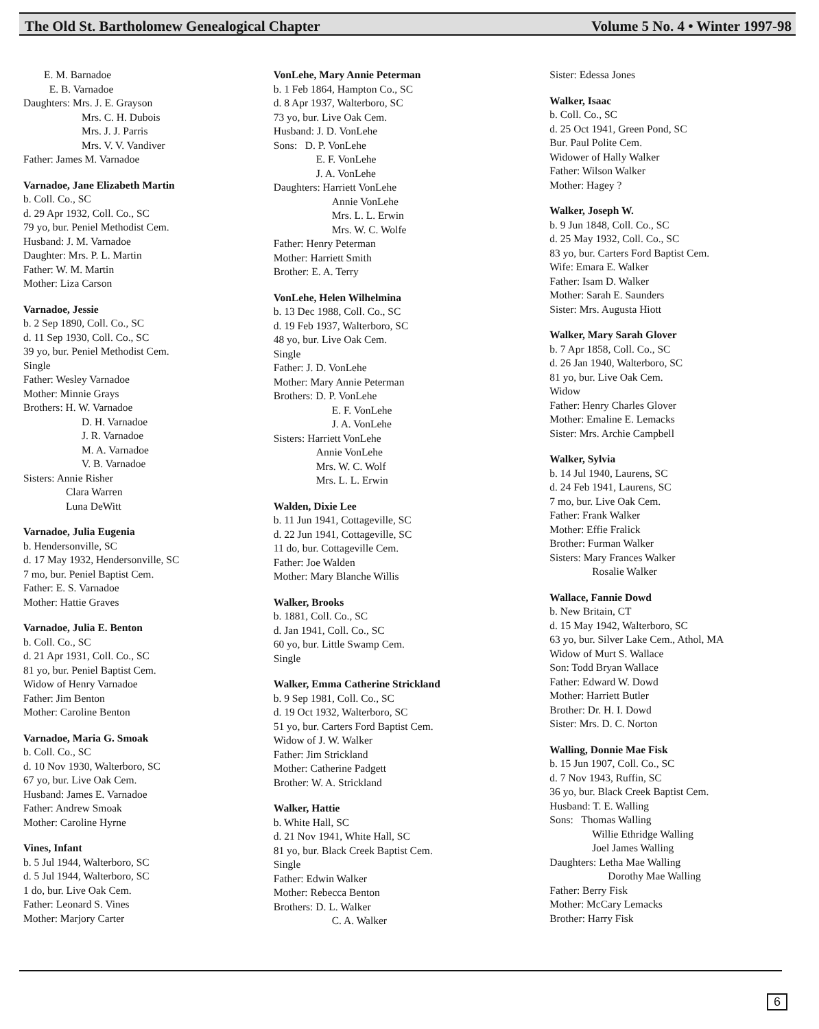The Old St. Bartholomew Genealogical Chapter Volume 5 No. 4 • Winter 1997-98
E. M. Barnadoe
E. B. Varnadoe
Daughters: Mrs. J. E. Grayson
Mrs. C. H. Dubois
Mrs. J. J. Parris
Mrs. V. V. Vandiver
Father: James M. Varnadoe
Varnadoe, Jane Elizabeth Martin
b. Coll. Co., SC
d. 29 Apr 1932, Coll. Co., SC
79 yo, bur. Peniel Methodist Cem.
Husband: J. M. Varnadoe
Daughter: Mrs. P. L. Martin
Father: W. M. Martin
Mother: Liza Carson
Varnadoe, Jessie
b. 2 Sep 1890, Coll. Co., SC
d. 11 Sep 1930, Coll. Co., SC
39 yo, bur. Peniel Methodist Cem.
Single
Father: Wesley Varnadoe
Mother: Minnie Grays
Brothers: H. W. Varnadoe
D. H. Varnadoe
J. R. Varnadoe
M. A. Varnadoe
V. B. Varnadoe
Sisters: Annie Risher
Clara Warren
Luna DeWitt
Varnadoe, Julia Eugenia
b. Hendersonville, SC
d. 17 May 1932, Hendersonville, SC
7 mo, bur. Peniel Baptist Cem.
Father: E. S. Varnadoe
Mother: Hattie Graves
Varnadoe, Julia E. Benton
b. Coll. Co., SC
d. 21 Apr 1931, Coll. Co., SC
81 yo, bur. Peniel Baptist Cem.
Widow of Henry Varnadoe
Father: Jim Benton
Mother: Caroline Benton
Varnadoe, Maria G. Smoak
b. Coll. Co., SC
d. 10 Nov 1930, Walterboro, SC
67 yo, bur. Live Oak Cem.
Husband: James E. Varnadoe
Father: Andrew Smoak
Mother: Caroline Hyrne
Vines, Infant
b. 5 Jul 1944, Walterboro, SC
d. 5 Jul 1944, Walterboro, SC
1 do, bur. Live Oak Cem.
Father: Leonard S. Vines
Mother: Marjory Carter
VonLehe, Mary Annie Peterman
b. 1 Feb 1864, Hampton Co., SC
d. 8 Apr 1937, Walterboro, SC
73 yo, bur. Live Oak Cem.
Husband: J. D. VonLehe
Sons: D. P. VonLehe
E. F. VonLehe
J. A. VonLehe
Daughters: Harriett VonLehe
Annie VonLehe
Mrs. L. L. Erwin
Mrs. W. C. Wolfe
Father: Henry Peterman
Mother: Harriett Smith
Brother: E. A. Terry
VonLehe, Helen Wilhelmina
b. 13 Dec 1988, Coll. Co., SC
d. 19 Feb 1937, Walterboro, SC
48 yo, bur. Live Oak Cem.
Single
Father: J. D. VonLehe
Mother: Mary Annie Peterman
Brothers: D. P. VonLehe
E. F. VonLehe
J. A. VonLehe
Sisters: Harriett VonLehe
Annie VonLehe
Mrs. W. C. Wolf
Mrs. L. L. Erwin
Walden, Dixie Lee
b. 11 Jun 1941, Cottageville, SC
d. 22 Jun 1941, Cottageville, SC
11 do, bur. Cottageville Cem.
Father: Joe Walden
Mother: Mary Blanche Willis
Walker, Brooks
b. 1881, Coll. Co., SC
d. Jan 1941, Coll. Co., SC
60 yo, bur. Little Swamp Cem.
Single
Walker, Emma Catherine Strickland
b. 9 Sep 1981, Coll. Co., SC
d. 19 Oct 1932, Walterboro, SC
51 yo, bur. Carters Ford Baptist Cem.
Widow of J. W. Walker
Father: Jim Strickland
Mother: Catherine Padgett
Brother: W. A. Strickland
Walker, Hattie
b. White Hall, SC
d. 21 Nov 1941, White Hall, SC
81 yo, bur. Black Creek Baptist Cem.
Single
Father: Edwin Walker
Mother: Rebecca Benton
Brothers: D. L. Walker
C. A. Walker
Sister: Edessa Jones
Walker, Isaac
b. Coll. Co., SC
d. 25 Oct 1941, Green Pond, SC
Bur. Paul Polite Cem.
Widower of Hally Walker
Father: Wilson Walker
Mother: Hagey ?
Walker, Joseph W.
b. 9 Jun 1848, Coll. Co., SC
d. 25 May 1932, Coll. Co., SC
83 yo, bur. Carters Ford Baptist Cem.
Wife: Emara E. Walker
Father: Isam D. Walker
Mother: Sarah E. Saunders
Sister: Mrs. Augusta Hiott
Walker, Mary Sarah Glover
b. 7 Apr 1858, Coll. Co., SC
d. 26 Jan 1940, Walterboro, SC
81 yo, bur. Live Oak Cem.
Widow
Father: Henry Charles Glover
Mother: Emaline E. Lemacks
Sister: Mrs. Archie Campbell
Walker, Sylvia
b. 14 Jul 1940, Laurens, SC
d. 24 Feb 1941, Laurens, SC
7 mo, bur. Live Oak Cem.
Father: Frank Walker
Mother: Effie Fralick
Brother: Furman Walker
Sisters: Mary Frances Walker
Rosalie Walker
Wallace, Fannie Dowd
b. New Britain, CT
d. 15 May 1942, Walterboro, SC
63 yo, bur. Silver Lake Cem., Athol, MA
Widow of Murt S. Wallace
Son: Todd Bryan Wallace
Father: Edward W. Dowd
Mother: Harriett Butler
Brother: Dr. H. I. Dowd
Sister: Mrs. D. C. Norton
Walling, Donnie Mae Fisk
b. 15 Jun 1907, Coll. Co., SC
d. 7 Nov 1943, Ruffin, SC
36 yo, bur. Black Creek Baptist Cem.
Husband: T. E. Walling
Sons: Thomas Walling
Willie Ethridge Walling
Joel James Walling
Daughters: Letha Mae Walling
Dorothy Mae Walling
Father: Berry Fisk
Mother: McCary Lemacks
Brother: Harry Fisk
6